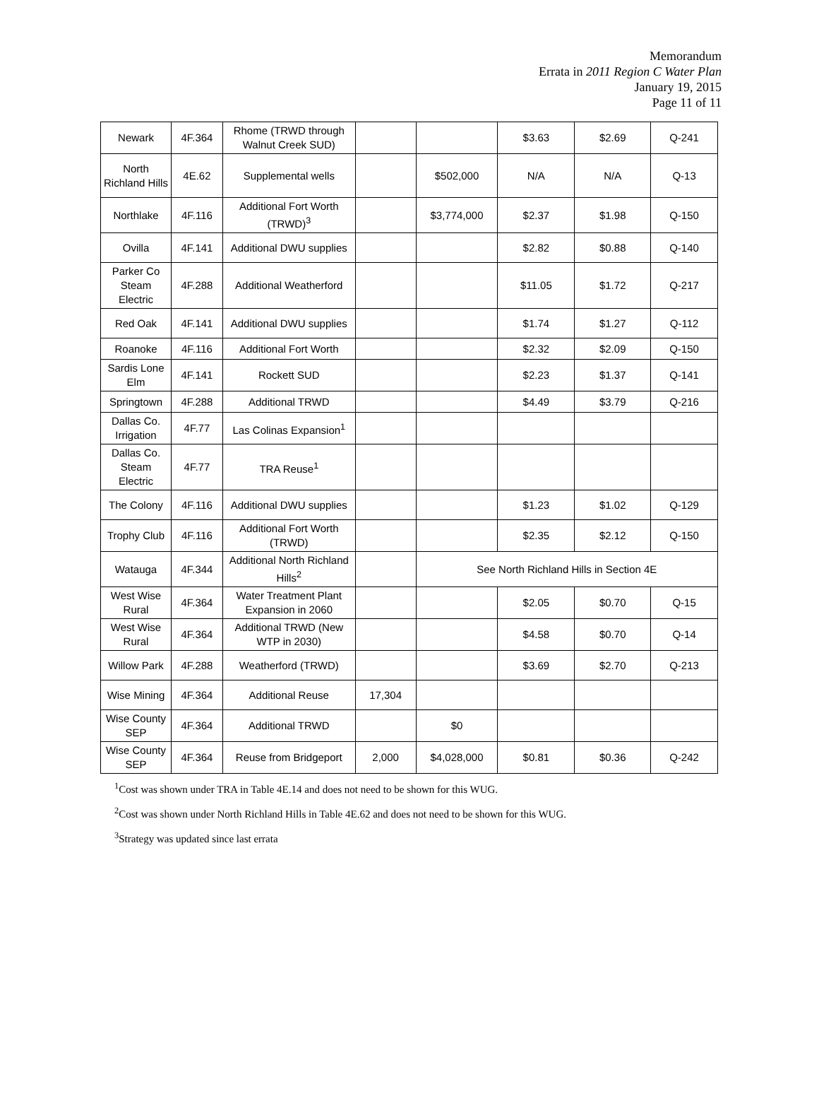Memorandum
Errata in 2011 Region C Water Plan
January 19, 2015
Page 11 of 11
| Newark | 4F.364 | Rhome (TRWD through Walnut Creek SUD) | | | $3.63 | $2.69 | Q-241 |
| North Richland Hills | 4E.62 | Supplemental wells | | $502,000 | N/A | N/A | Q-13 |
| Northlake | 4F.116 | Additional Fort Worth (TRWD)<sup>3</sup> | | $3,774,000 | $2.37 | $1.98 | Q-150 |
| Ovilla | 4F.141 | Additional DWU supplies | | | $2.82 | $0.88 | Q-140 |
| Parker Co Steam Electric | 4F.288 | Additional Weatherford | | | $11.05 | $1.72 | Q-217 |
| Red Oak | 4F.141 | Additional DWU supplies | | | $1.74 | $1.27 | Q-112 |
| Roanoke | 4F.116 | Additional Fort Worth | | | $2.32 | $2.09 | Q-150 |
| Sardis Lone Elm | 4F.141 | Rockett SUD | | | $2.23 | $1.37 | Q-141 |
| Springtown | 4F.288 | Additional TRWD | | | $4.49 | $3.79 | Q-216 |
| Dallas Co. Irrigation | 4F.77 | Las Colinas Expansion<sup>1</sup> | | | | | |
| Dallas Co. Steam Electric | 4F.77 | TRA Reuse<sup>1</sup> | | | | | |
| The Colony | 4F.116 | Additional DWU supplies | | | $1.23 | $1.02 | Q-129 |
| Trophy Club | 4F.116 | Additional Fort Worth (TRWD) | | | $2.35 | $2.12 | Q-150 |
| Watauga | 4F.344 | Additional North Richland Hills<sup>2</sup> | | See North Richland Hills in Section 4E | | | |
| West Wise Rural | 4F.364 | Water Treatment Plant Expansion in 2060 | | | $2.05 | $0.70 | Q-15 |
| West Wise Rural | 4F.364 | Additional TRWD (New WTP in 2030) | | | $4.58 | $0.70 | Q-14 |
| Willow Park | 4F.288 | Weatherford (TRWD) | | | $3.69 | $2.70 | Q-213 |
| Wise Mining | 4F.364 | Additional Reuse | 17,304 | | | | |
| Wise County SEP | 4F.364 | Additional TRWD | | $0 | | | |
| Wise County SEP | 4F.364 | Reuse from Bridgeport | 2,000 | $4,028,000 | $0.81 | $0.36 | Q-242 |
<sup>1</sup> Cost was shown under TRA in Table 4E.14 and does not need to be shown for this WUG.
<sup>2</sup> Cost was shown under North Richland Hills in Table 4E.62 and does not need to be shown for this WUG.
<sup>3</sup> Strategy was updated since last errata